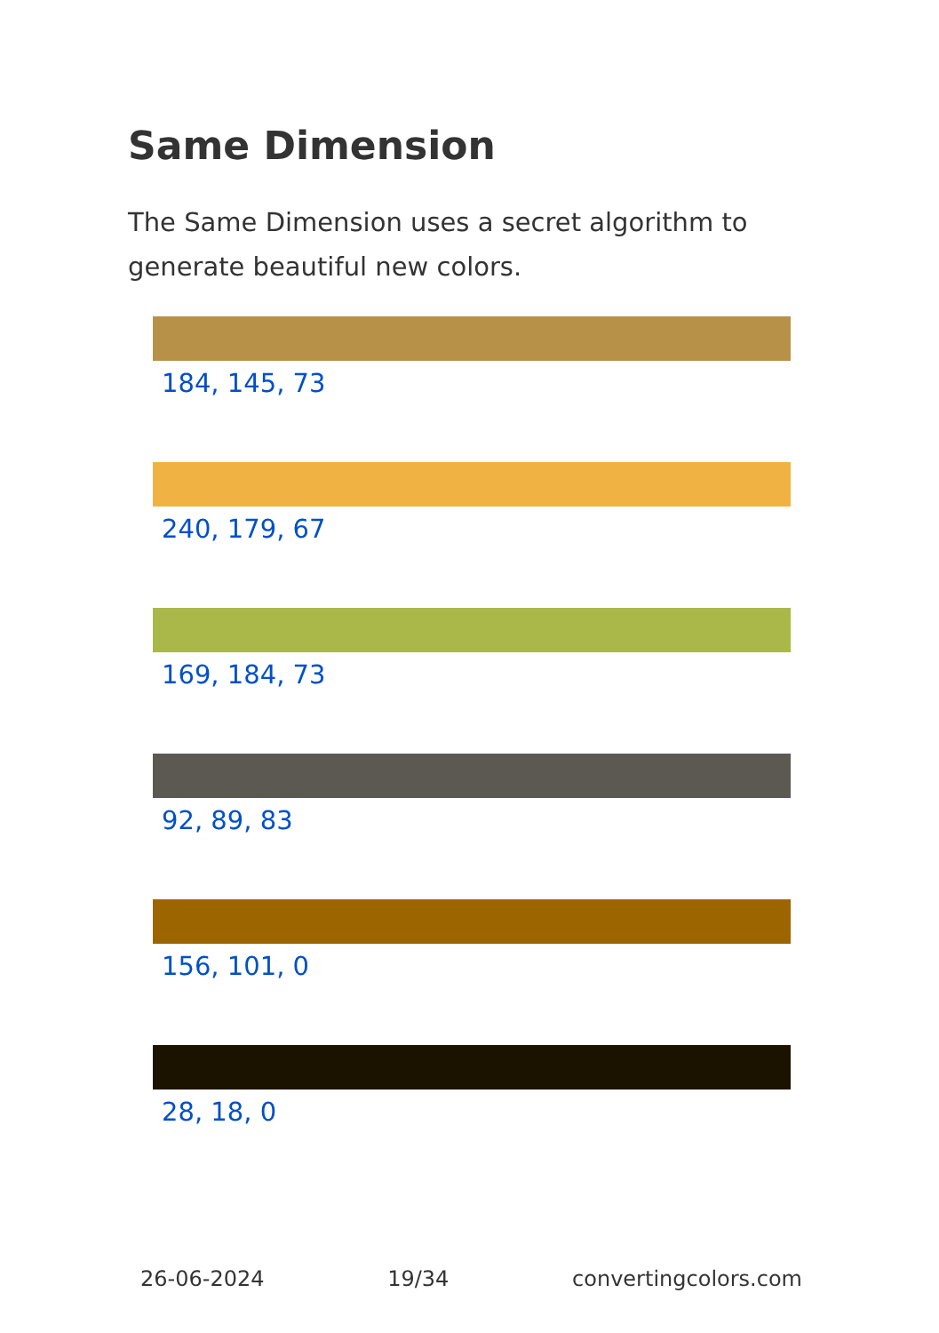Same Dimension
The Same Dimension uses a secret algorithm to generate beautiful new colors.
184, 145, 73
240, 179, 67
169, 184, 73
92, 89, 83
156, 101, 0
28, 18, 0
26-06-2024 19/34 convertingcolors.com